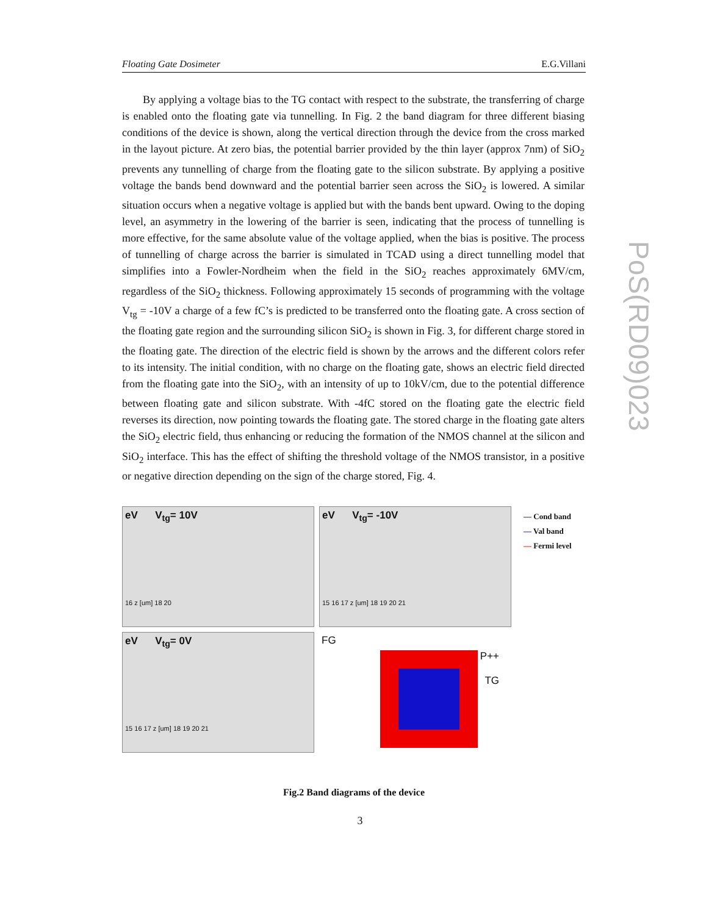Floating Gate Dosimeter E.G.Villani
By applying a voltage bias to the TG contact with respect to the substrate, the transferring of charge is enabled onto the floating gate via tunnelling. In Fig. 2 the band diagram for three different biasing conditions of the device is shown, along the vertical direction through the device from the cross marked in the layout picture. At zero bias, the potential barrier provided by the thin layer (approx 7nm) of SiO<sub>2</sub> prevents any tunnelling of charge from the floating gate to the silicon substrate. By applying a positive voltage the bands bend downward and the potential barrier seen across the SiO<sub>2</sub> is lowered. A similar situation occurs when a negative voltage is applied but with the bands bent upward. Owing to the doping level, an asymmetry in the lowering of the barrier is seen, indicating that the process of tunnelling is more effective, for the same absolute value of the voltage applied, when the bias is positive. The process of tunnelling of charge across the barrier is simulated in TCAD using a direct tunnelling model that simplifies into a Fowler-Nordheim when the field in the SiO<sub>2</sub> reaches approximately 6MV/cm, regardless of the SiO<sub>2</sub> thickness. Following approximately 15 seconds of programming with the voltage V<sub>tg</sub> = -10V a charge of a few fC’s is predicted to be transferred onto the floating gate. A cross section of the floating gate region and the surrounding silicon SiO<sub>2</sub> is shown in Fig. 3, for different charge stored in the floating gate. The direction of the electric field is shown by the arrows and the different colors refer to its intensity. The initial condition, with no charge on the floating gate, shows an electric field directed from the floating gate into the SiO<sub>2</sub>, with an intensity of up to 10kV/cm, due to the potential difference between floating gate and silicon substrate. With -4fC stored on the floating gate the electric field reverses its direction, now pointing towards the floating gate. The stored charge in the floating gate alters the SiO<sub>2</sub> electric field, thus enhancing or reducing the formation of the NMOS channel at the silicon and SiO<sub>2</sub> interface. This has the effect of shifting the threshold voltage of the NMOS transistor, in a positive or negative direction depending on the sign of the charge stored, Fig. 4.
PoS(RD09)023
eV V<sub>tg</sub>= 10V
16 z [um] 18 20
eV V<sub>tg</sub>= -10V
15 16 17 z [um] 18 19 20 21
eV V<sub>tg</sub>= 0V
15 16 17 z [um] 18 19 20 21
FG
P++
TG
— Cond band
— Val band
— Fermi level
Fig.2 Band diagrams of the device
3